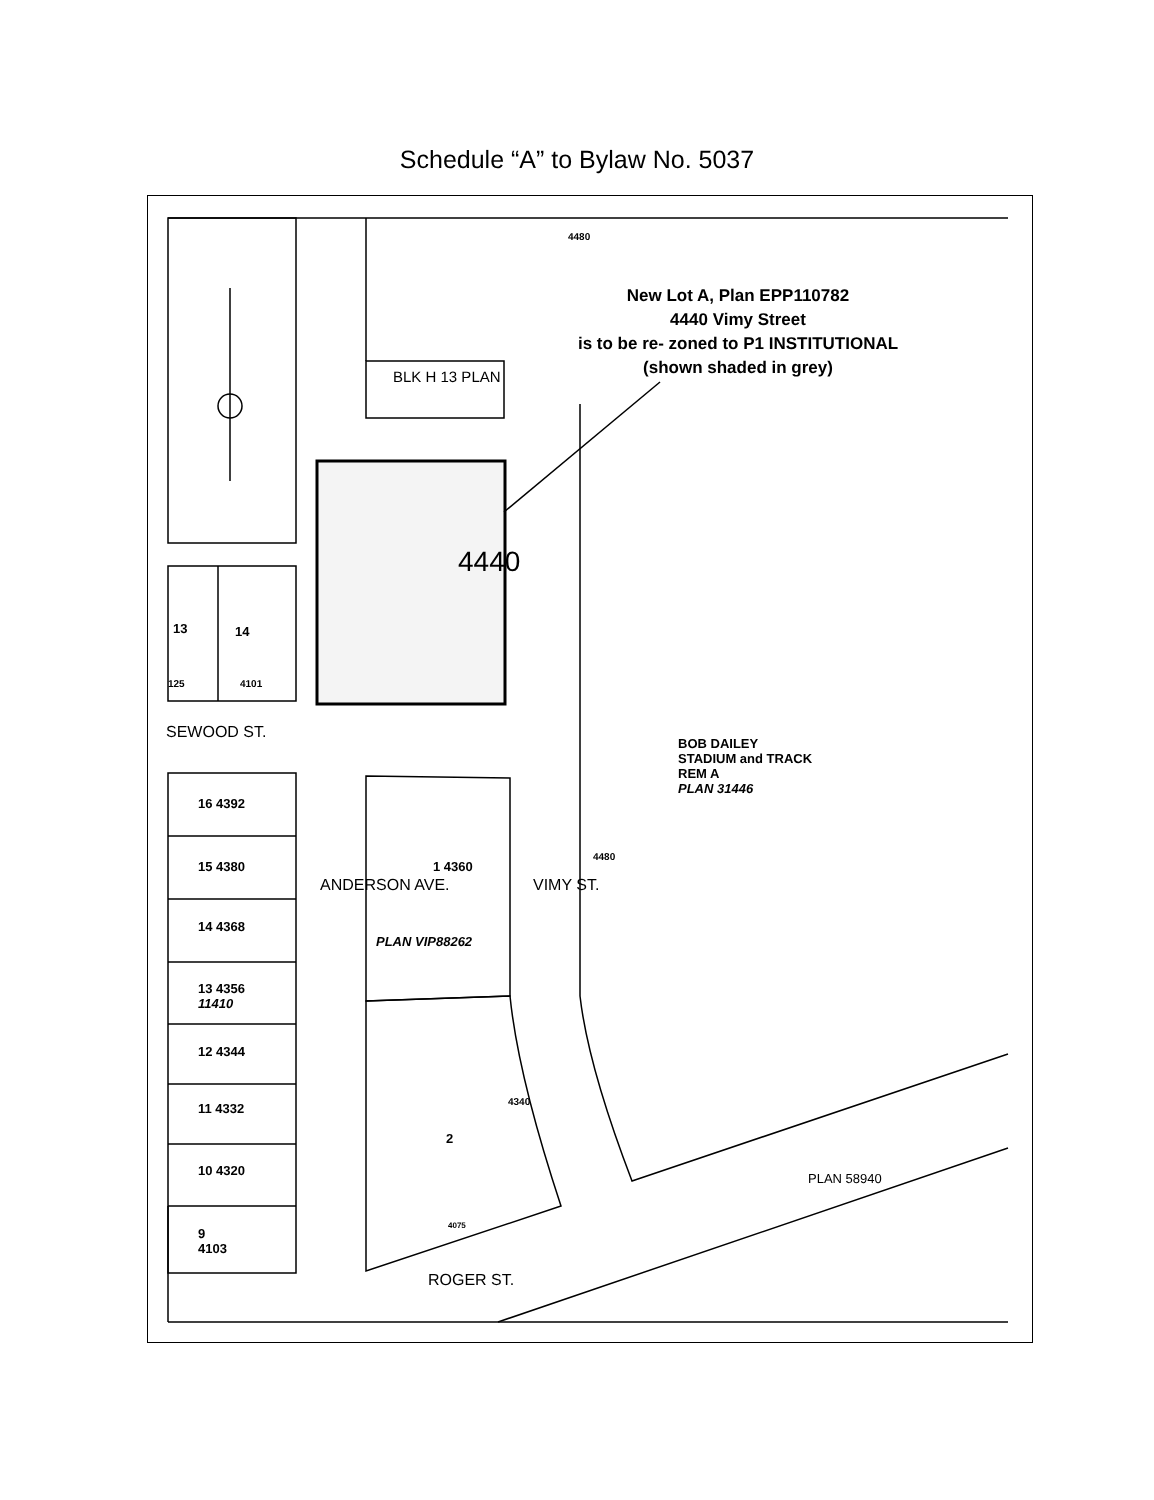Schedule “A” to Bylaw No. 5037
New Lot A, Plan EPP110782
4440 Vimy Street
is to be re- zoned to P1 INSTITUTIONAL
(shown shaded in grey)
BLK H 13 PLAN
4440
13 14
125 4101
SEWOOD ST.
BOB DAILEY
STADIUM and TRACK
REM A
PLAN 31446
16 4392
15 4380
14 4368
13 4356
11410
12 4344
11 4332
10 4320
9
4103
ANDERSON AVE.
1 4360
PLAN VIP88262
VIMY ST.
4480
4480
2
4340
4075
ROGER ST.
PLAN 58940